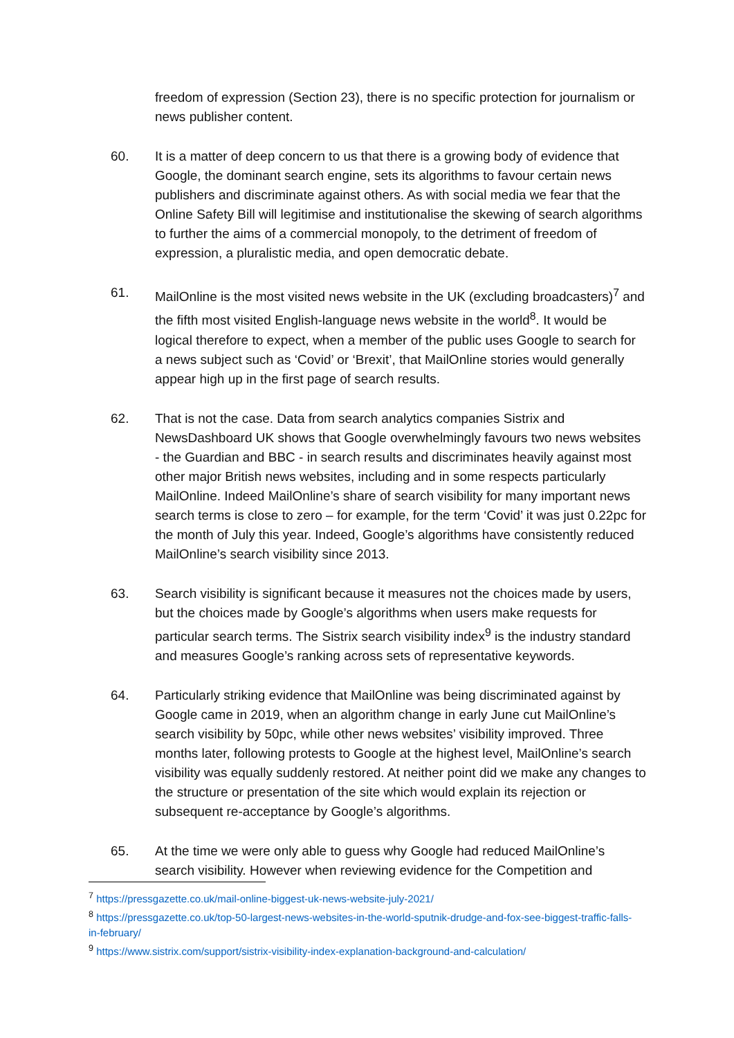freedom of expression (Section 23), there is no specific protection for journalism or news publisher content.
60. It is a matter of deep concern to us that there is a growing body of evidence that Google, the dominant search engine, sets its algorithms to favour certain news publishers and discriminate against others. As with social media we fear that the Online Safety Bill will legitimise and institutionalise the skewing of search algorithms to further the aims of a commercial monopoly, to the detriment of freedom of expression, a pluralistic media, and open democratic debate.
61. MailOnline is the most visited news website in the UK (excluding broadcasters)<sup>7</sup> and the fifth most visited English-language news website in the world<sup>8</sup>. It would be logical therefore to expect, when a member of the public uses Google to search for a news subject such as ‘Covid’ or ‘Brexit’, that MailOnline stories would generally appear high up in the first page of search results.
62. That is not the case. Data from search analytics companies Sistrix and NewsDashboard UK shows that Google overwhelmingly favours two news websites - the Guardian and BBC - in search results and discriminates heavily against most other major British news websites, including and in some respects particularly MailOnline. Indeed MailOnline’s share of search visibility for many important news search terms is close to zero – for example, for the term ‘Covid’ it was just 0.22pc for the month of July this year. Indeed, Google’s algorithms have consistently reduced MailOnline’s search visibility since 2013.
63. Search visibility is significant because it measures not the choices made by users, but the choices made by Google’s algorithms when users make requests for particular search terms. The Sistrix search visibility index<sup>9</sup> is the industry standard and measures Google’s ranking across sets of representative keywords.
64. Particularly striking evidence that MailOnline was being discriminated against by Google came in 2019, when an algorithm change in early June cut MailOnline’s search visibility by 50pc, while other news websites’ visibility improved. Three months later, following protests to Google at the highest level, MailOnline’s search visibility was equally suddenly restored. At neither point did we make any changes to the structure or presentation of the site which would explain its rejection or subsequent re-acceptance by Google’s algorithms.
65. At the time we were only able to guess why Google had reduced MailOnline’s search visibility. However when reviewing evidence for the Competition and
<sup>7</sup> https://pressgazette.co.uk/mail-online-biggest-uk-news-website-july-2021/
<sup>8</sup> https://pressgazette.co.uk/top-50-largest-news-websites-in-the-world-sputnik-drudge-and-fox-see-biggest-traffic-falls-in-february/
<sup>9</sup> https://www.sistrix.com/support/sistrix-visibility-index-explanation-background-and-calculation/